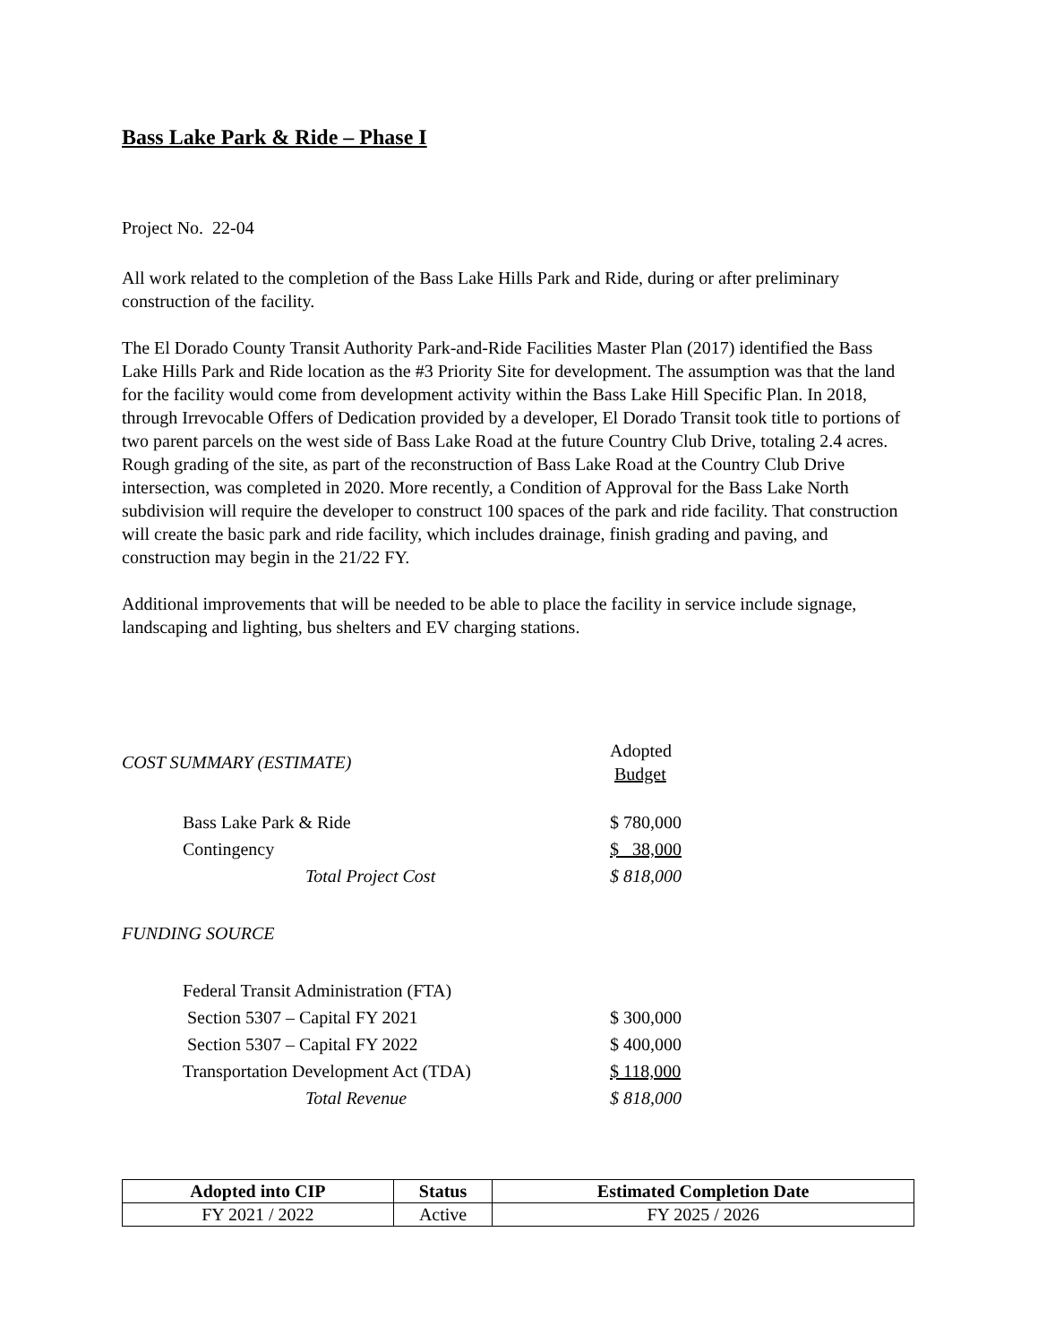Bass Lake Park & Ride – Phase I
Project No. 22-04
All work related to the completion of the Bass Lake Hills Park and Ride, during or after preliminary construction of the facility.
The El Dorado County Transit Authority Park-and-Ride Facilities Master Plan (2017) identified the Bass Lake Hills Park and Ride location as the #3 Priority Site for development. The assumption was that the land for the facility would come from development activity within the Bass Lake Hill Specific Plan. In 2018, through Irrevocable Offers of Dedication provided by a developer, El Dorado Transit took title to portions of two parent parcels on the west side of Bass Lake Road at the future Country Club Drive, totaling 2.4 acres. Rough grading of the site, as part of the reconstruction of Bass Lake Road at the Country Club Drive intersection, was completed in 2020. More recently, a Condition of Approval for the Bass Lake North subdivision will require the developer to construct 100 spaces of the park and ride facility. That construction will create the basic park and ride facility, which includes drainage, finish grading and paving, and construction may begin in the 21/22 FY.
Additional improvements that will be needed to be able to place the facility in service include signage, landscaping and lighting, bus shelters and EV charging stations.
| COST SUMMARY (ESTIMATE) | | Adopted Budget |
| | Bass Lake Park & Ride | $ 780,000 |
| | Contingency | $ 38,000 |
| | Total Project Cost | $ 818,000 |
| FUNDING SOURCE | | |
| | Federal Transit Administration (FTA) | |
| | Section 5307 – Capital FY 2021 | $ 300,000 |
| | Section 5307 – Capital FY 2022 | $ 400,000 |
| | Transportation Development Act (TDA) | $ 118,000 |
| | Total Revenue | $ 818,000 |
| Adopted into CIP | Status | Estimated Completion Date |
| --- | --- | --- |
| FY 2021 / 2022 | Active | FY 2025 / 2026 |